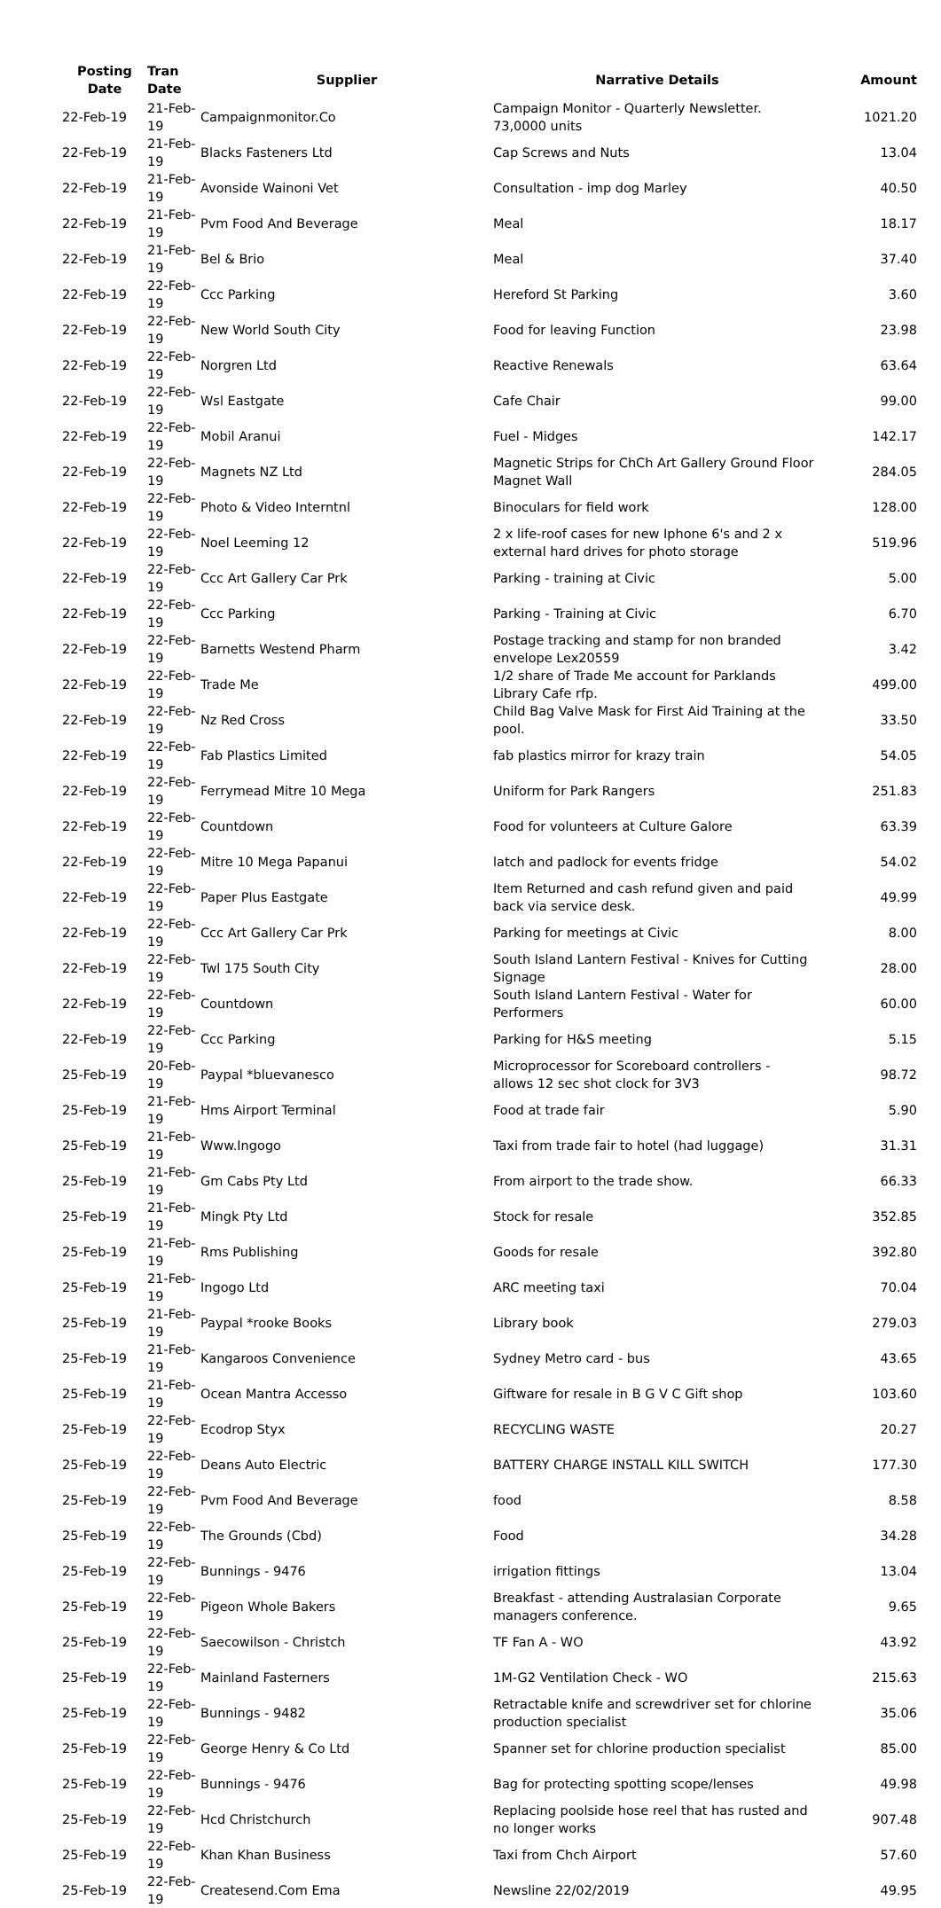| Posting Date | Tran Date | Supplier | Narrative Details | Amount |
| --- | --- | --- | --- | --- |
| 22-Feb-19 | 21-Feb-19 | Campaignmonitor.Co | Campaign Monitor - Quarterly Newsletter. 73,0000 units | 1021.20 |
| 22-Feb-19 | 21-Feb-19 | Blacks Fasteners Ltd | Cap Screws and Nuts | 13.04 |
| 22-Feb-19 | 21-Feb-19 | Avonside Wainoni Vet | Consultation - imp dog Marley | 40.50 |
| 22-Feb-19 | 21-Feb-19 | Pvm Food And Beverage | Meal | 18.17 |
| 22-Feb-19 | 21-Feb-19 | Bel & Brio | Meal | 37.40 |
| 22-Feb-19 | 22-Feb-19 | Ccc Parking | Hereford St Parking | 3.60 |
| 22-Feb-19 | 22-Feb-19 | New World South City | Food for leaving Function | 23.98 |
| 22-Feb-19 | 22-Feb-19 | Norgren Ltd | Reactive Renewals | 63.64 |
| 22-Feb-19 | 22-Feb-19 | Wsl Eastgate | Cafe Chair | 99.00 |
| 22-Feb-19 | 22-Feb-19 | Mobil Aranui | Fuel - Midges | 142.17 |
| 22-Feb-19 | 22-Feb-19 | Magnets NZ Ltd | Magnetic Strips for ChCh Art Gallery Ground Floor Magnet Wall | 284.05 |
| 22-Feb-19 | 22-Feb-19 | Photo & Video Interntnl | Binoculars for field work | 128.00 |
| 22-Feb-19 | 22-Feb-19 | Noel Leeming 12 | 2 x life-roof cases for new Iphone 6's and 2 x external hard drives for photo storage | 519.96 |
| 22-Feb-19 | 22-Feb-19 | Ccc Art Gallery Car Prk | Parking - training at Civic | 5.00 |
| 22-Feb-19 | 22-Feb-19 | Ccc Parking | Parking - Training at Civic | 6.70 |
| 22-Feb-19 | 22-Feb-19 | Barnetts Westend Pharm | Postage tracking and stamp for non branded envelope Lex20559 | 3.42 |
| 22-Feb-19 | 22-Feb-19 | Trade Me | 1/2 share of Trade Me account for Parklands Library Cafe rfp. | 499.00 |
| 22-Feb-19 | 22-Feb-19 | Nz Red Cross | Child Bag Valve Mask for First Aid Training at the pool. | 33.50 |
| 22-Feb-19 | 22-Feb-19 | Fab Plastics Limited | fab plastics mirror for krazy train | 54.05 |
| 22-Feb-19 | 22-Feb-19 | Ferrymead Mitre 10 Mega | Uniform for Park Rangers | 251.83 |
| 22-Feb-19 | 22-Feb-19 | Countdown | Food for volunteers at Culture Galore | 63.39 |
| 22-Feb-19 | 22-Feb-19 | Mitre 10 Mega Papanui | latch and padlock for events fridge | 54.02 |
| 22-Feb-19 | 22-Feb-19 | Paper Plus Eastgate | Item Returned and cash refund given and paid back via service desk. | 49.99 |
| 22-Feb-19 | 22-Feb-19 | Ccc Art Gallery Car Prk | Parking for meetings at Civic | 8.00 |
| 22-Feb-19 | 22-Feb-19 | Twl 175 South City | South Island Lantern Festival - Knives for Cutting Signage | 28.00 |
| 22-Feb-19 | 22-Feb-19 | Countdown | South Island Lantern Festival - Water for Performers | 60.00 |
| 22-Feb-19 | 22-Feb-19 | Ccc Parking | Parking for H&S meeting | 5.15 |
| 25-Feb-19 | 20-Feb-19 | Paypal *bluevanesco | Microprocessor for Scoreboard controllers - allows 12 sec shot clock for 3V3 | 98.72 |
| 25-Feb-19 | 21-Feb-19 | Hms Airport Terminal | Food at trade fair | 5.90 |
| 25-Feb-19 | 21-Feb-19 | Www.Ingogo | Taxi from trade fair to hotel (had luggage) | 31.31 |
| 25-Feb-19 | 21-Feb-19 | Gm Cabs Pty Ltd | From airport to the trade show. | 66.33 |
| 25-Feb-19 | 21-Feb-19 | Mingk Pty Ltd | Stock for resale | 352.85 |
| 25-Feb-19 | 21-Feb-19 | Rms Publishing | Goods for resale | 392.80 |
| 25-Feb-19 | 21-Feb-19 | Ingogo Ltd | ARC meeting taxi | 70.04 |
| 25-Feb-19 | 21-Feb-19 | Paypal *rooke Books | Library book | 279.03 |
| 25-Feb-19 | 21-Feb-19 | Kangaroos Convenience | Sydney Metro card - bus | 43.65 |
| 25-Feb-19 | 21-Feb-19 | Ocean Mantra Accesso | Giftware for resale in B G V C Gift shop | 103.60 |
| 25-Feb-19 | 22-Feb-19 | Ecodrop Styx | RECYCLING WASTE | 20.27 |
| 25-Feb-19 | 22-Feb-19 | Deans Auto Electric | BATTERY CHARGE INSTALL KILL SWITCH | 177.30 |
| 25-Feb-19 | 22-Feb-19 | Pvm Food And Beverage | food | 8.58 |
| 25-Feb-19 | 22-Feb-19 | The Grounds (Cbd) | Food | 34.28 |
| 25-Feb-19 | 22-Feb-19 | Bunnings - 9476 | irrigation fittings | 13.04 |
| 25-Feb-19 | 22-Feb-19 | Pigeon Whole Bakers | Breakfast - attending Australasian Corporate managers conference. | 9.65 |
| 25-Feb-19 | 22-Feb-19 | Saecowilson - Christch | TF Fan A - WO | 43.92 |
| 25-Feb-19 | 22-Feb-19 | Mainland Fasterners | 1M-G2 Ventilation Check - WO | 215.63 |
| 25-Feb-19 | 22-Feb-19 | Bunnings - 9482 | Retractable knife and screwdriver set for chlorine production specialist | 35.06 |
| 25-Feb-19 | 22-Feb-19 | George Henry & Co Ltd | Spanner set for chlorine production specialist | 85.00 |
| 25-Feb-19 | 22-Feb-19 | Bunnings - 9476 | Bag for protecting spotting scope/lenses | 49.98 |
| 25-Feb-19 | 22-Feb-19 | Hcd Christchurch | Replacing poolside hose reel that has rusted and no longer works | 907.48 |
| 25-Feb-19 | 22-Feb-19 | Khan Khan Business | Taxi from Chch Airport | 57.60 |
| 25-Feb-19 | 22-Feb-19 | Createsend.Com Ema | Newsline 22/02/2019 | 49.95 |